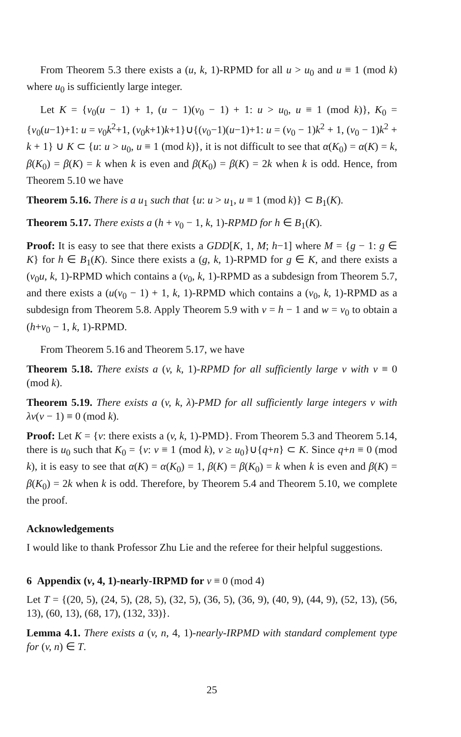From Theorem 5.3 there exists a (u, k, 1)-RPMD for all u > u<sub>0</sub> and u ≡ 1 (mod k) where u<sub>0</sub> is sufficiently large integer.
Let K = {v<sub>0</sub>(u − 1) + 1, (u − 1)(v<sub>0</sub> − 1) + 1: u > u<sub>0</sub>, u ≡ 1 (mod k)}, K<sub>0</sub> = {v<sub>0</sub>(u−1)+1: u = v<sub>0</sub>k<sup>2</sup>+1, (v<sub>0</sub>k+1)k+1}∪{(v<sub>0</sub>−1)(u−1)+1: u = (v<sub>0</sub> − 1)k<sup>2</sup> + 1, (v<sub>0</sub> − 1)k<sup>2</sup> + k + 1} ∪ K ⊂ {u: u > u<sub>0</sub>, u ≡ 1 (mod k)}, it is not difficult to see that α(K<sub>0</sub>) = α(K) = k, β(K<sub>0</sub>) = β(K) = k when k is even and β(K<sub>0</sub>) = β(K) = 2k when k is odd. Hence, from Theorem 5.10 we have
Theorem 5.16. There is a u<sub>1</sub> such that {u: u > u<sub>1</sub>, u ≡ 1 (mod k)} ⊂ B<sub>1</sub>(K).
Theorem 5.17. There exists a (h + v<sub>0</sub> − 1, k, 1)-RPMD for h ∈ B<sub>1</sub>(K).
Proof: It is easy to see that there exists a GDD[K, 1, M; h−1] where M = {g − 1: g ∈ K} for h ∈ B<sub>1</sub>(K). Since there exists a (g, k, 1)-RPMD for g ∈ K, and there exists a (v<sub>0</sub>u, k, 1)-RPMD which contains a (v<sub>0</sub>, k, 1)-RPMD as a subdesign from Theorem 5.7, and there exists a (u(v<sub>0</sub> − 1) + 1, k, 1)-RPMD which contains a (v<sub>0</sub>, k, 1)-RPMD as a subdesign from Theorem 5.8. Apply Theorem 5.9 with v = h − 1 and w = v<sub>0</sub> to obtain a (h+v<sub>0</sub> − 1, k, 1)-RPMD.
From Theorem 5.16 and Theorem 5.17, we have
Theorem 5.18. There exists a (v, k, 1)-RPMD for all sufficiently large v with v ≡ 0 (mod k).
Theorem 5.19. There exists a (v, k, λ)-PMD for all sufficiently large integers v with λv(v − 1) ≡ 0 (mod k).
Proof: Let K = {v: there exists a (v, k, 1)-PMD}. From Theorem 5.3 and Theorem 5.14, there is u<sub>0</sub> such that K<sub>0</sub> = {v: v ≡ 1 (mod k), v ≥ u<sub>0</sub>}∪{q+n} ⊂ K. Since q+n ≡ 0 (mod k), it is easy to see that α(K) = α(K<sub>0</sub>) = 1, β(K) = β(K<sub>0</sub>) = k when k is even and β(K) = β(K<sub>0</sub>) = 2k when k is odd. Therefore, by Theorem 5.4 and Theorem 5.10, we complete the proof.
Acknowledgements
I would like to thank Professor Zhu Lie and the referee for their helpful suggestions.
6 Appendix (v, 4, 1)-nearly-IRPMD for v ≡ 0 (mod 4)
Let T = {(20, 5), (24, 5), (28, 5), (32, 5), (36, 5), (36, 9), (40, 9), (44, 9), (52, 13), (56, 13), (60, 13), (68, 17), (132, 33)}.
Lemma 4.1. There exists a (v, n, 4, 1)-nearly-IRPMD with standard complement type for (v, n) ∈ T.
25